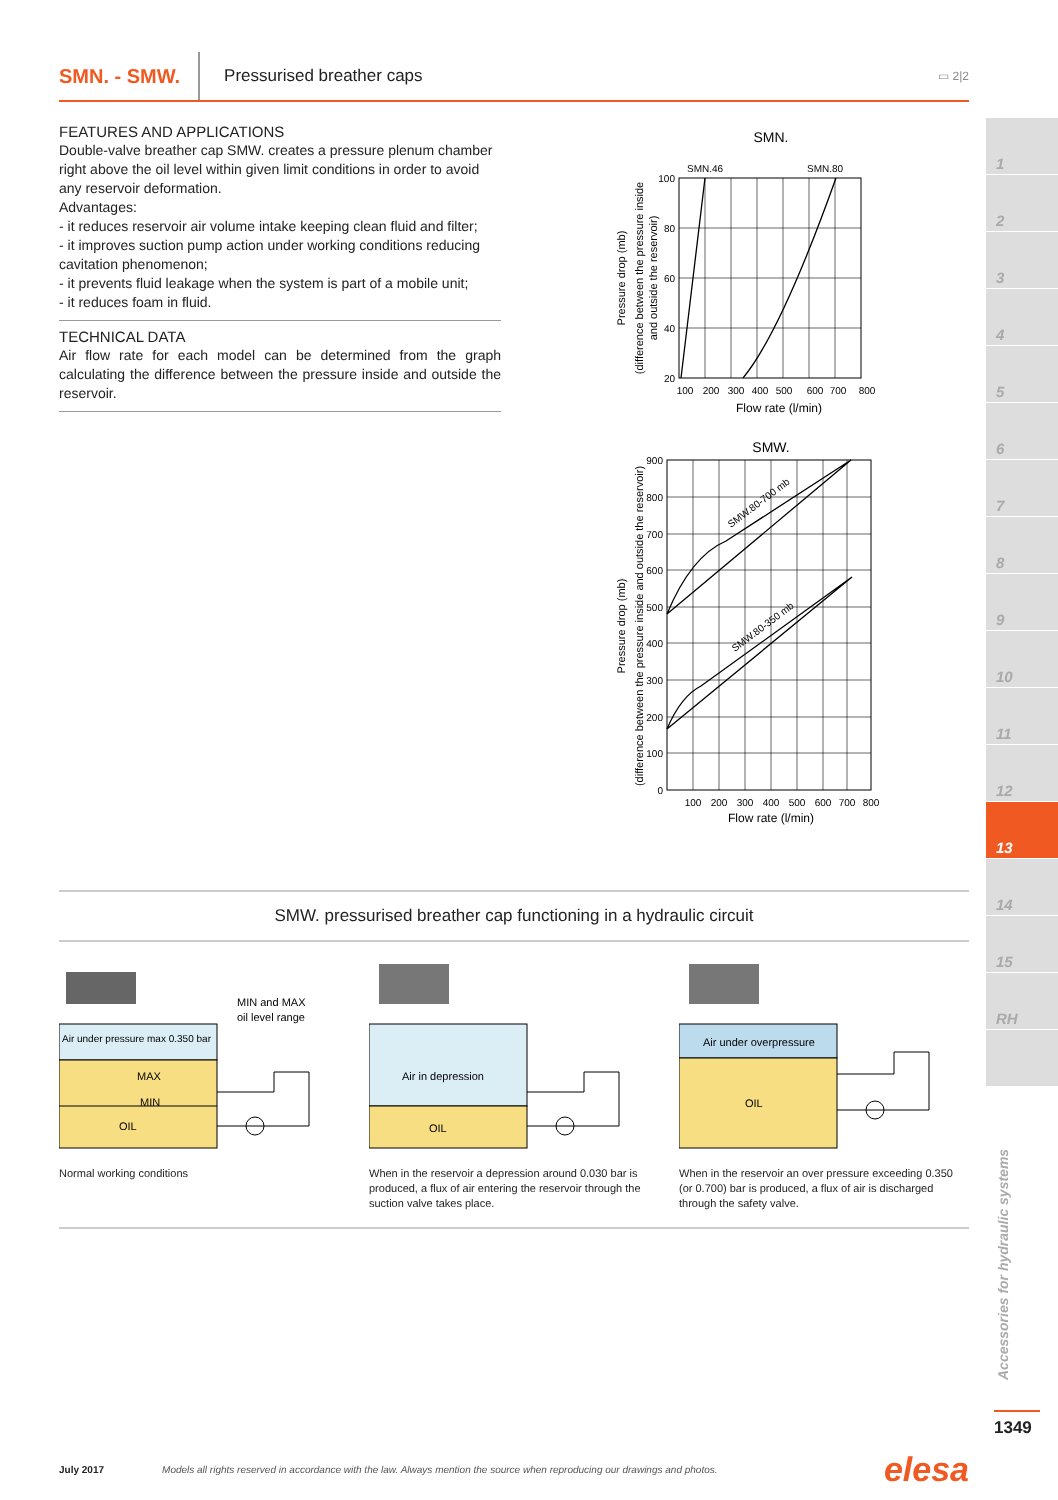SMN. - SMW. Pressurised breather caps ▭ 2|2
FEATURES AND APPLICATIONS
Double-valve breather cap SMW. creates a pressure plenum chamber right above the oil level within given limit conditions in order to avoid any reservoir deformation.
Advantages:
- it reduces reservoir air volume intake keeping clean fluid and filter;
- it improves suction pump action under working conditions reducing cavitation phenomenon;
- it prevents fluid leakage when the system is part of a mobile unit;
- it reduces foam in fluid.
TECHNICAL DATA
Air flow rate for each model can be determined from the graph calculating the difference between the pressure inside and outside the reservoir.
SMN.
SMN.46
SMN.80
100
80
60
40
20
100
200
300
400
500
600
700
800
Flow rate (l/min)
Pressure drop (mb)
(difference between the pressure inside
and outside the reservoir)
SMW.
SMW.80-700 mb
SMW.80-350 mb
900
800
700
600
500
400
300
200
100
0
100
200
300
400
500
600
700
800
Flow rate (l/min)
Pressure drop (mb)
(difference between the pressure inside and outside the reservoir)
SMW. pressurised breather cap functioning in a hydraulic circuit
Air under pressure max 0.350 bar
MAX
MIN
OIL
MIN and MAX
oil level range
Normal working conditions
Air in depression
OIL
When in the reservoir a depression around 0.030 bar is produced, a flux of air entering the reservoir through the suction valve takes place.
Air under overpressure
OIL
When in the reservoir an over pressure exceeding 0.350 (or 0.700) bar is produced, a flux of air is discharged through the safety valve.
1
2
3
4
5
6
7
8
9
10
11
12
13
14
15
RH
Accessories for hydraulic systems
1349
July 2017 Models all rights reserved in accordance with the law. Always mention the source when reproducing our drawings and photos. elesa